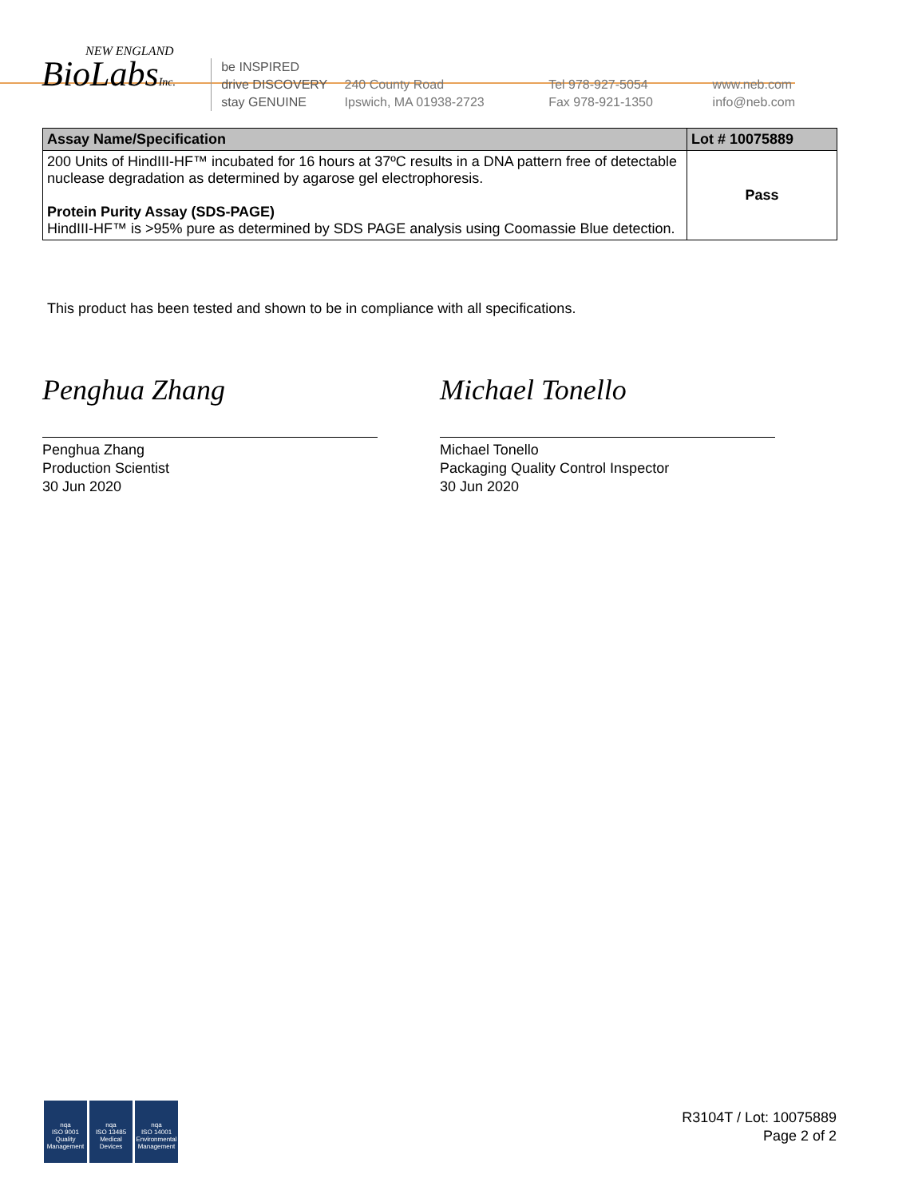NEW ENGLAND
BioLabsInc.
be INSPIRED
drive DISCOVERY
stay GENUINE
240 County Road
Ipswich, MA 01938-2723
Tel 978-927-5054
Fax 978-921-1350
www.neb.com
info@neb.com
| Assay Name/Specification | Lot # 10075889 |
| --- | --- |
| 200 Units of HindIII-HF™ incubated for 16 hours at 37ºC results in a DNA pattern free of detectable nuclease degradation as determined by agarose gel electrophoresis. Protein Purity Assay (SDS-PAGE) HindIII-HF™ is >95% pure as determined by SDS PAGE analysis using Coomassie Blue detection. | Pass |
This product has been tested and shown to be in compliance with all specifications.
Penghua Zhang
Penghua Zhang
Production Scientist
30 Jun 2020
Michael Tonello
Michael Tonello
Packaging Quality Control Inspector
30 Jun 2020
nqa
ISO 9001
Quality Management
nqa
ISO 13485
Medical Devices
nqa
ISO 14001
Environmental Management
R3104T / Lot: 10075889
Page 2 of 2